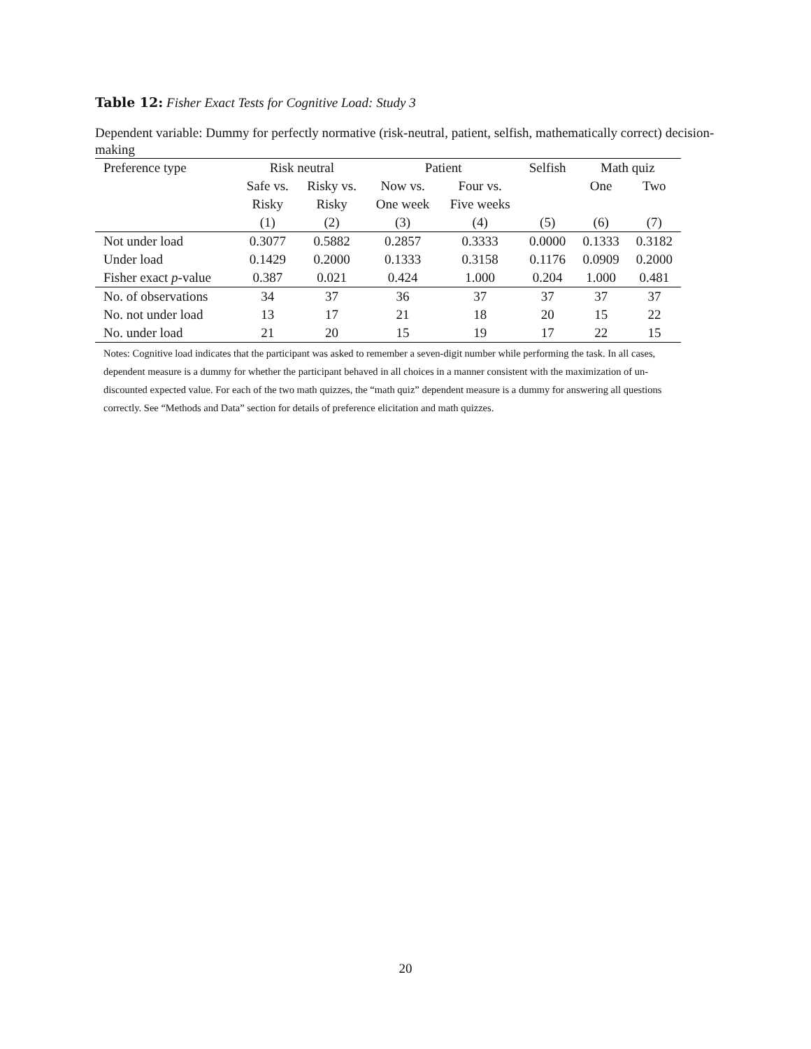Table 12: Fisher Exact Tests for Cognitive Load: Study 3
Dependent variable: Dummy for perfectly normative (risk-neutral, patient, selfish, mathematically correct) decision-making
| Preference type | Risk neutral | | Patient | | Selfish | Math quiz | |
| --- | --- | --- | --- | --- | --- | --- | --- |
| | Safe vs. | Risky vs. | Now vs. | Four vs. | | One | Two |
| | Risky | Risky | One week | Five weeks | | | |
| | (1) | (2) | (3) | (4) | (5) | (6) | (7) |
| Not under load | 0.3077 | 0.5882 | 0.2857 | 0.3333 | 0.0000 | 0.1333 | 0.3182 |
| Under load | 0.1429 | 0.2000 | 0.1333 | 0.3158 | 0.1176 | 0.0909 | 0.2000 |
| Fisher exact p -value | 0.387 | 0.021 | 0.424 | 1.000 | 0.204 | 1.000 | 0.481 |
| No. of observations | 34 | 37 | 36 | 37 | 37 | 37 | 37 |
| No. not under load | 13 | 17 | 21 | 18 | 20 | 15 | 22 |
| No. under load | 21 | 20 | 15 | 19 | 17 | 22 | 15 |
Notes: Cognitive load indicates that the participant was asked to remember a seven-digit number while performing the task. In all cases, dependent measure is a dummy for whether the participant behaved in all choices in a manner consistent with the maximization of un-discounted expected value. For each of the two math quizzes, the “math quiz” dependent measure is a dummy for answering all questions correctly. See “Methods and Data” section for details of preference elicitation and math quizzes.
20